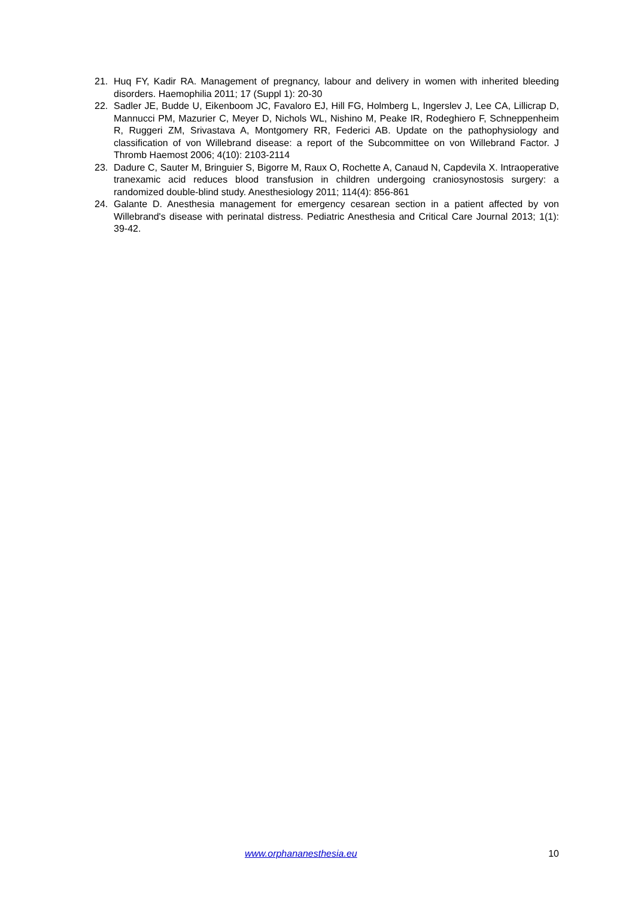21. Huq FY, Kadir RA. Management of pregnancy, labour and delivery in women with inherited bleeding disorders. Haemophilia 2011; 17 (Suppl 1): 20-30
22. Sadler JE, Budde U, Eikenboom JC, Favaloro EJ, Hill FG, Holmberg L, Ingerslev J, Lee CA, Lillicrap D, Mannucci PM, Mazurier C, Meyer D, Nichols WL, Nishino M, Peake IR, Rodeghiero F, Schneppenheim R, Ruggeri ZM, Srivastava A, Montgomery RR, Federici AB. Update on the pathophysiology and classification of von Willebrand disease: a report of the Subcommittee on von Willebrand Factor. J Thromb Haemost 2006; 4(10): 2103-2114
23. Dadure C, Sauter M, Bringuier S, Bigorre M, Raux O, Rochette A, Canaud N, Capdevila X. Intraoperative tranexamic acid reduces blood transfusion in children undergoing craniosynostosis surgery: a randomized double-blind study. Anesthesiology 2011; 114(4): 856-861
24. Galante D. Anesthesia management for emergency cesarean section in a patient affected by von Willebrand's disease with perinatal distress. Pediatric Anesthesia and Critical Care Journal 2013; 1(1): 39-42.
www.orphananesthesia.eu 10